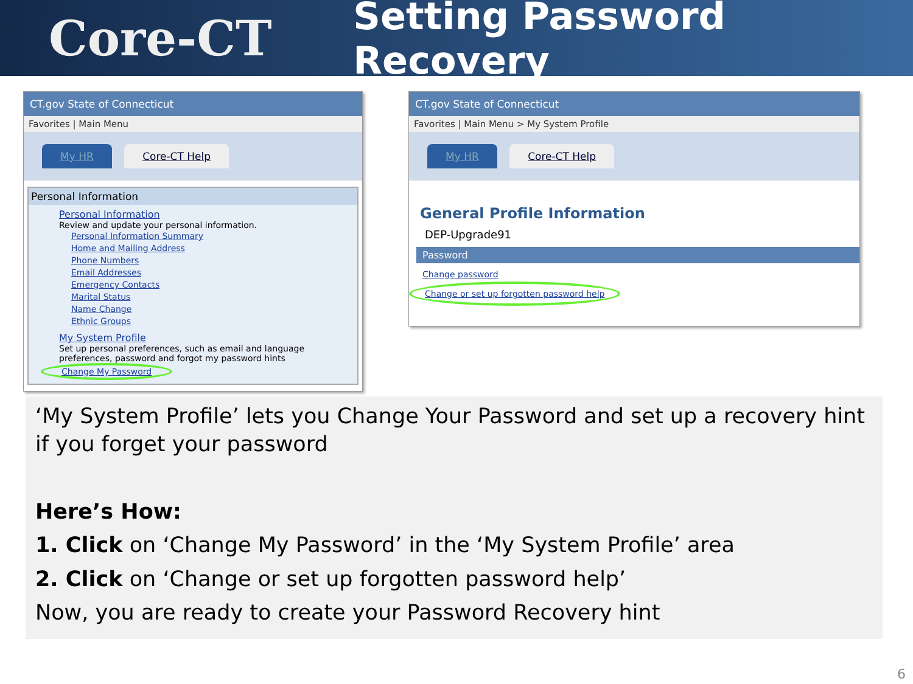Core-CT
Setting Password Recovery
CT.gov State of Connecticut
Favorites | Main Menu
My HR Core-CT Help
Personal Information
Personal Information
Review and update your personal information.
Personal Information Summary
Home and Mailing Address
Phone Numbers
Email Addresses
Emergency Contacts
Marital Status
Name Change
Ethnic Groups
My System Profile
Set up personal preferences, such as email and language preferences, password and forgot my password hints
Change My Password
CT.gov State of Connecticut
Favorites | Main Menu > My System Profile
My HR Core-CT Help
General Profile Information
DEP-Upgrade91
Password
Change password
Change or set up forgotten password help
‘My System Profile’ lets you Change Your Password and set up a recovery hint if you forget your password
Here’s How:
1. Click on ‘Change My Password’ in the ‘My System Profile’ area
2. Click on ‘Change or set up forgotten password help’
Now, you are ready to create your Password Recovery hint
6